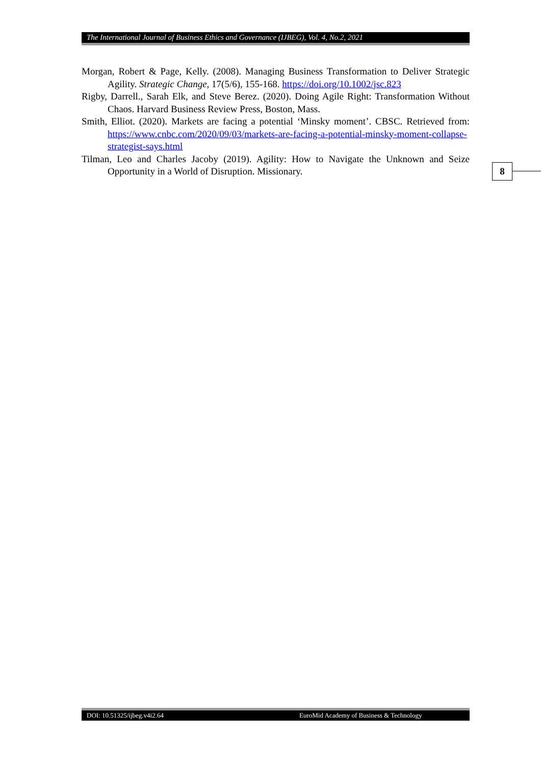The International Journal of Business Ethics and Governance (IJBEG), Vol. 4, No.2, 2021
Morgan, Robert & Page, Kelly. (2008). Managing Business Transformation to Deliver Strategic Agility. Strategic Change, 17(5/6), 155-168. https://doi.org/10.1002/jsc.823
Rigby, Darrell., Sarah Elk, and Steve Berez. (2020). Doing Agile Right: Transformation Without Chaos. Harvard Business Review Press, Boston, Mass.
Smith, Elliot. (2020). Markets are facing a potential ‘Minsky moment’. CBSC. Retrieved from: https://www.cnbc.com/2020/09/03/markets-are-facing-a-potential-minsky-moment-collapse-strategist-says.html
Tilman, Leo and Charles Jacoby (2019). Agility: How to Navigate the Unknown and Seize Opportunity in a World of Disruption. Missionary.
8
DOI: 10.51325/ijbeg.v4i2.64 EuroMid Academy of Business & Technology